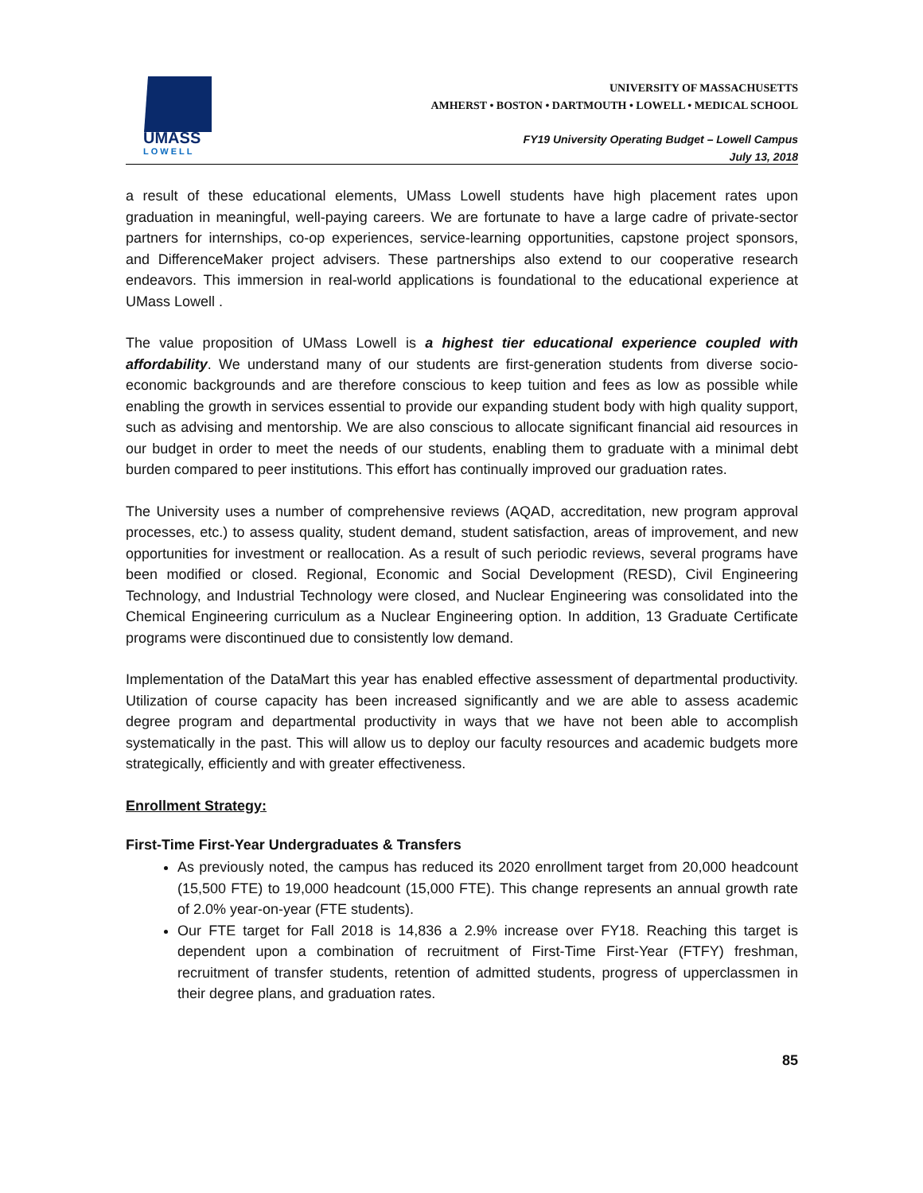UMASS
LOWELL
UNIVERSITY OF MASSACHUSETTS
AMHERST • BOSTON • DARTMOUTH • LOWELL • MEDICAL SCHOOL
FY19 University Operating Budget – Lowell Campus
July 13, 2018
a result of these educational elements, UMass Lowell students have high placement rates upon graduation in meaningful, well-paying careers. We are fortunate to have a large cadre of private-sector partners for internships, co-op experiences, service-learning opportunities, capstone project sponsors, and DifferenceMaker project advisers. These partnerships also extend to our cooperative research endeavors. This immersion in real-world applications is foundational to the educational experience at UMass Lowell .
The value proposition of UMass Lowell is a highest tier educational experience coupled with affordability. We understand many of our students are first-generation students from diverse socio-economic backgrounds and are therefore conscious to keep tuition and fees as low as possible while enabling the growth in services essential to provide our expanding student body with high quality support, such as advising and mentorship. We are also conscious to allocate significant financial aid resources in our budget in order to meet the needs of our students, enabling them to graduate with a minimal debt burden compared to peer institutions. This effort has continually improved our graduation rates.
The University uses a number of comprehensive reviews (AQAD, accreditation, new program approval processes, etc.) to assess quality, student demand, student satisfaction, areas of improvement, and new opportunities for investment or reallocation. As a result of such periodic reviews, several programs have been modified or closed. Regional, Economic and Social Development (RESD), Civil Engineering Technology, and Industrial Technology were closed, and Nuclear Engineering was consolidated into the Chemical Engineering curriculum as a Nuclear Engineering option. In addition, 13 Graduate Certificate programs were discontinued due to consistently low demand.
Implementation of the DataMart this year has enabled effective assessment of departmental productivity. Utilization of course capacity has been increased significantly and we are able to assess academic degree program and departmental productivity in ways that we have not been able to accomplish systematically in the past. This will allow us to deploy our faculty resources and academic budgets more strategically, efficiently and with greater effectiveness.
Enrollment Strategy:
First-Time First-Year Undergraduates & Transfers
As previously noted, the campus has reduced its 2020 enrollment target from 20,000 headcount (15,500 FTE) to 19,000 headcount (15,000 FTE). This change represents an annual growth rate of 2.0% year-on-year (FTE students).
Our FTE target for Fall 2018 is 14,836 a 2.9% increase over FY18. Reaching this target is dependent upon a combination of recruitment of First-Time First-Year (FTFY) freshman, recruitment of transfer students, retention of admitted students, progress of upperclassmen in their degree plans, and graduation rates.
85